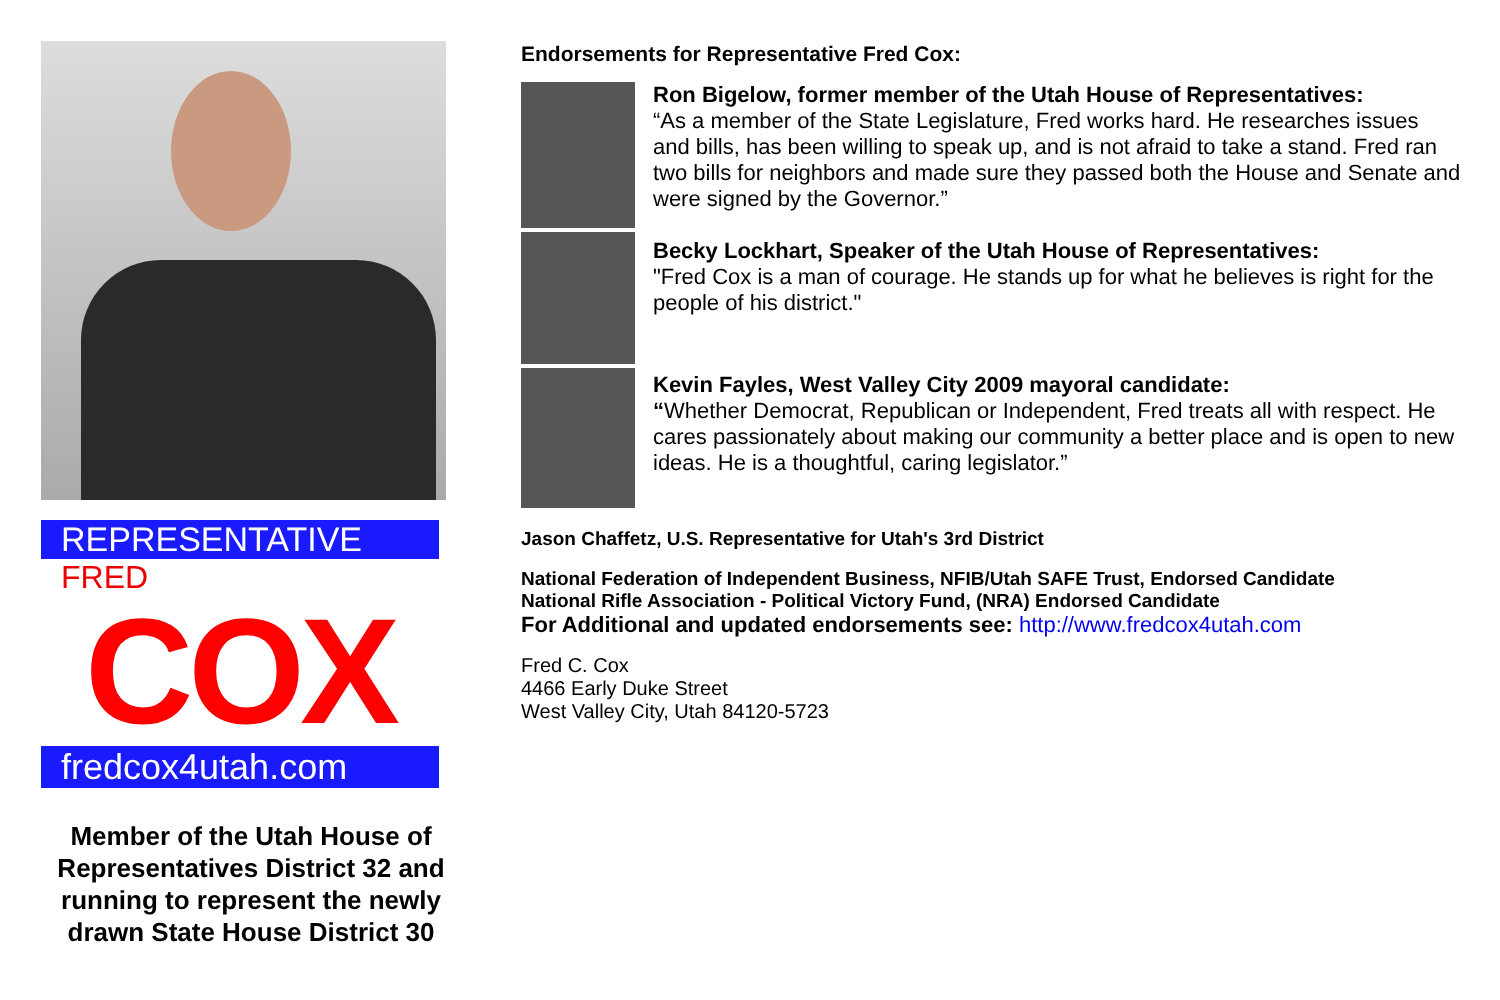REPRESENTATIVE
FRED
COX
fredcox4utah.com
Member of the Utah House of Representatives District 32 and running to represent the newly drawn State House District 30
Endorsements for Representative Fred Cox:
Ron Bigelow, former member of the Utah House of Representatives:
“As a member of the State Legislature, Fred works hard. He researches issues and bills, has been willing to speak up, and is not afraid to take a stand. Fred ran two bills for neighbors and made sure they passed both the House and Senate and were signed by the Governor.”
Becky Lockhart, Speaker of the Utah House of Representatives:
"Fred Cox is a man of courage. He stands up for what he believes is right for the people of his district."
Kevin Fayles, West Valley City 2009 mayoral candidate:
“Whether Democrat, Republican or Independent, Fred treats all with respect. He cares passionately about making our community a better place and is open to new ideas. He is a thoughtful, caring legislator.”
Jason Chaffetz, U.S. Representative for Utah's 3rd District
National Federation of Independent Business, NFIB/Utah SAFE Trust, Endorsed Candidate
National Rifle Association - Political Victory Fund, (NRA) Endorsed Candidate
For Additional and updated endorsements see: http://www.fredcox4utah.com
Fred C. Cox
4466 Early Duke Street
West Valley City, Utah 84120-5723